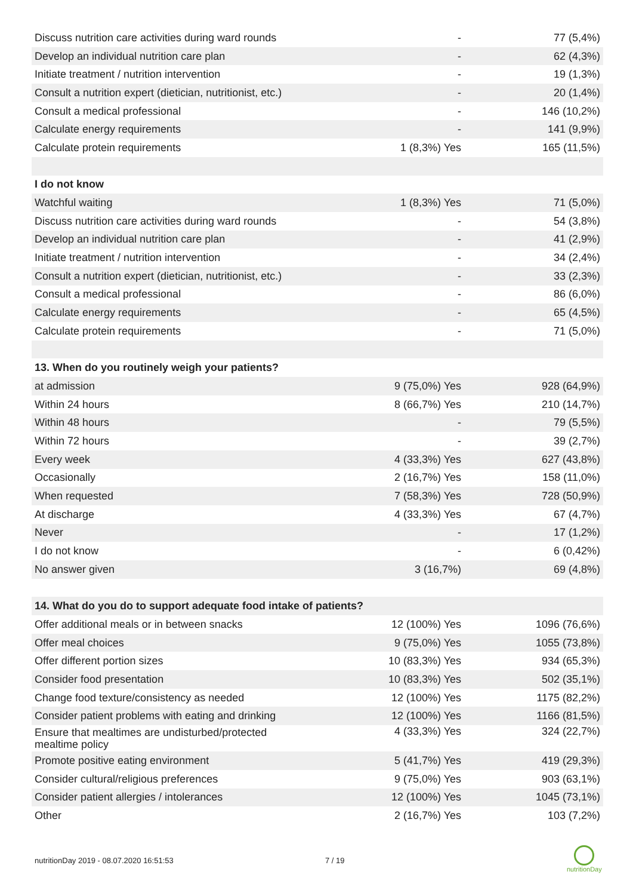| Discuss nutrition care activities during ward rounds | - | 77 (5,4%) |
| Develop an individual nutrition care plan | - | 62 (4,3%) |
| Initiate treatment / nutrition intervention | - | 19 (1,3%) |
| Consult a nutrition expert (dietician, nutritionist, etc.) | - | 20 (1,4%) |
| Consult a medical professional | - | 146 (10,2%) |
| Calculate energy requirements | - | 141 (9,9%) |
| Calculate protein requirements | 1 (8,3%) Yes | 165 (11,5%) |
| I do not know | | |
| Watchful waiting | 1 (8,3%) Yes | 71 (5,0%) |
| Discuss nutrition care activities during ward rounds | - | 54 (3,8%) |
| Develop an individual nutrition care plan | - | 41 (2,9%) |
| Initiate treatment / nutrition intervention | - | 34 (2,4%) |
| Consult a nutrition expert (dietician, nutritionist, etc.) | - | 33 (2,3%) |
| Consult a medical professional | - | 86 (6,0%) |
| Calculate energy requirements | - | 65 (4,5%) |
| Calculate protein requirements | - | 71 (5,0%) |
| 13. When do you routinely weigh your patients? | | |
| at admission | 9 (75,0%) Yes | 928 (64,9%) |
| Within 24 hours | 8 (66,7%) Yes | 210 (14,7%) |
| Within 48 hours | - | 79 (5,5%) |
| Within 72 hours | - | 39 (2,7%) |
| Every week | 4 (33,3%) Yes | 627 (43,8%) |
| Occasionally | 2 (16,7%) Yes | 158 (11,0%) |
| When requested | 7 (58,3%) Yes | 728 (50,9%) |
| At discharge | 4 (33,3%) Yes | 67 (4,7%) |
| Never | - | 17 (1,2%) |
| I do not know | - | 6 (0,42%) |
| No answer given | 3 (16,7%) | 69 (4,8%) |
| 14. What do you do to support adequate food intake of patients? | | |
| Offer additional meals or in between snacks | 12 (100%) Yes | 1096 (76,6%) |
| Offer meal choices | 9 (75,0%) Yes | 1055 (73,8%) |
| Offer different portion sizes | 10 (83,3%) Yes | 934 (65,3%) |
| Consider food presentation | 10 (83,3%) Yes | 502 (35,1%) |
| Change food texture/consistency as needed | 12 (100%) Yes | 1175 (82,2%) |
| Consider patient problems with eating and drinking | 12 (100%) Yes | 1166 (81,5%) |
| Ensure that mealtimes are undisturbed/protected mealtime policy | 4 (33,3%) Yes | 324 (22,7%) |
| Promote positive eating environment | 5 (41,7%) Yes | 419 (29,3%) |
| Consider cultural/religious preferences | 9 (75,0%) Yes | 903 (63,1%) |
| Consider patient allergies / intolerances | 12 (100%) Yes | 1045 (73,1%) |
| Other | 2 (16,7%) Yes | 103 (7,2%) |
nutritionDay 2019 - 08.07.2020 16:51:53
7 / 19
nutritionDay